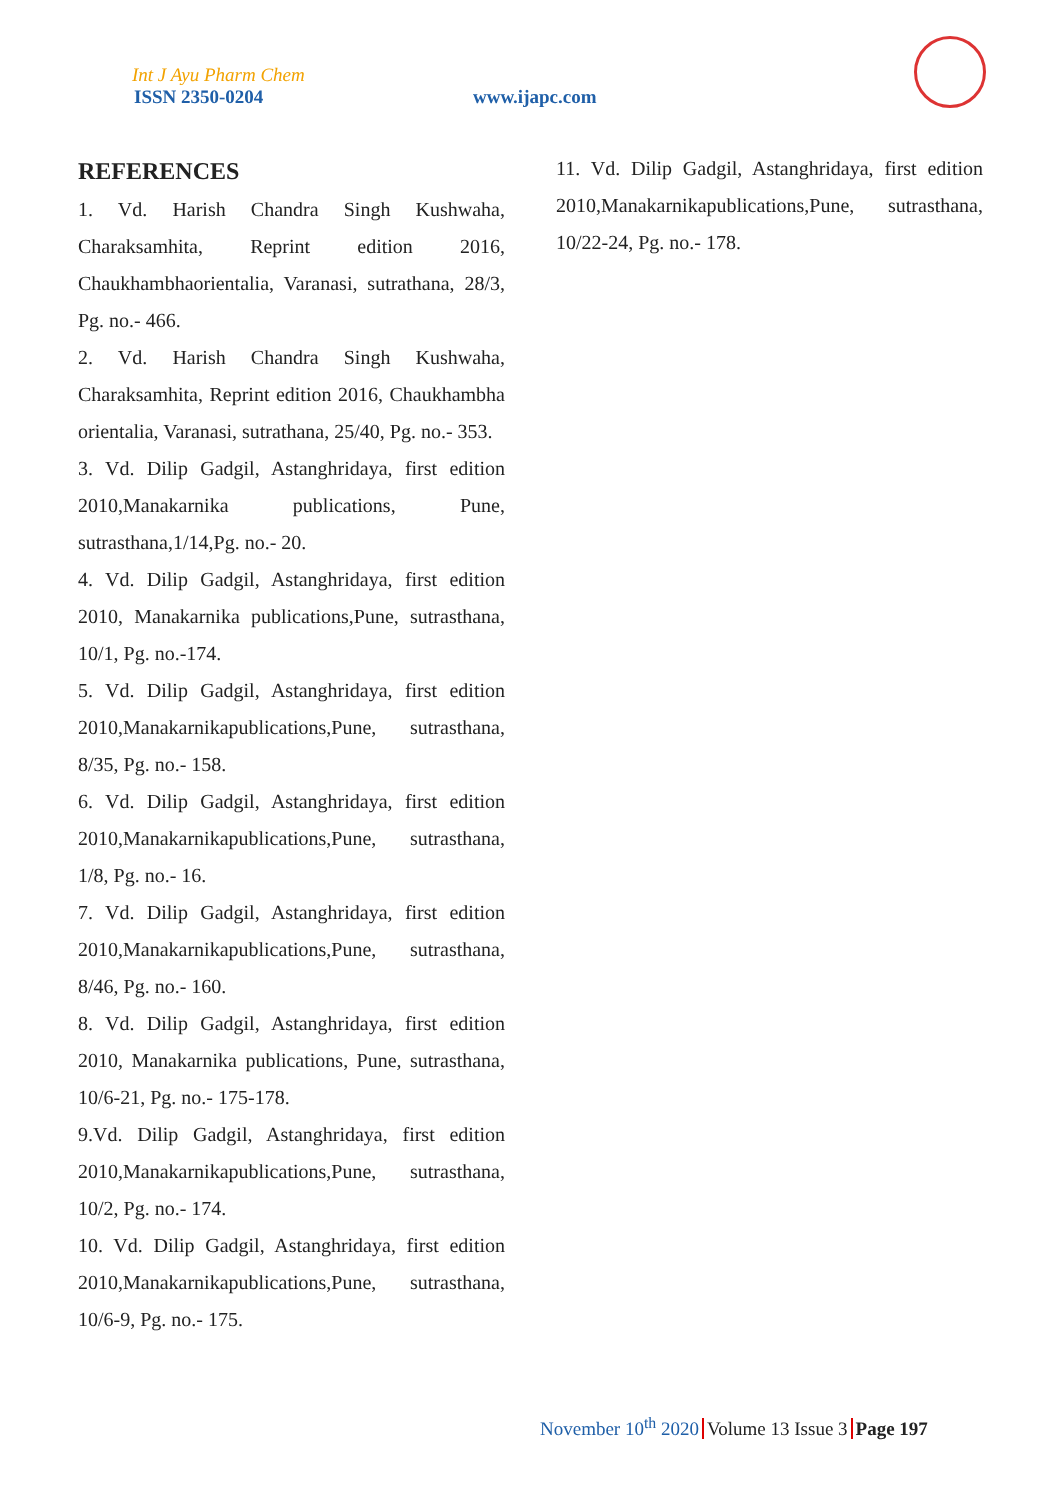Int J Ayu Pharm Chem
ISSN 2350-0204 www.ijapc.com
REFERENCES
1. Vd. Harish Chandra Singh Kushwaha, Charaksamhita, Reprint edition 2016, Chaukhambhaorientalia, Varanasi, sutrathana, 28/3, Pg. no.- 466.
2. Vd. Harish Chandra Singh Kushwaha, Charaksamhita, Reprint edition 2016, Chaukhambha orientalia, Varanasi, sutrathana, 25/40, Pg. no.- 353.
3. Vd. Dilip Gadgil, Astanghridaya, first edition 2010,Manakarnika publications, Pune, sutrasthana,1/14,Pg. no.- 20.
4. Vd. Dilip Gadgil, Astanghridaya, first edition 2010, Manakarnika publications,Pune, sutrasthana, 10/1, Pg. no.-174.
5. Vd. Dilip Gadgil, Astanghridaya, first edition 2010,Manakarnikapublications,Pune, sutrasthana, 8/35, Pg. no.- 158.
6. Vd. Dilip Gadgil, Astanghridaya, first edition 2010,Manakarnikapublications,Pune, sutrasthana, 1/8, Pg. no.- 16.
7. Vd. Dilip Gadgil, Astanghridaya, first edition 2010,Manakarnikapublications,Pune, sutrasthana, 8/46, Pg. no.- 160.
8. Vd. Dilip Gadgil, Astanghridaya, first edition 2010, Manakarnika publications, Pune, sutrasthana, 10/6-21, Pg. no.- 175-178.
9.Vd. Dilip Gadgil, Astanghridaya, first edition 2010,Manakarnikapublications,Pune, sutrasthana, 10/2, Pg. no.- 174.
10. Vd. Dilip Gadgil, Astanghridaya, first edition 2010,Manakarnikapublications,Pune, sutrasthana, 10/6-9, Pg. no.- 175.
11. Vd. Dilip Gadgil, Astanghridaya, first edition 2010,Manakarnikapublications,Pune, sutrasthana, 10/22-24, Pg. no.- 178.
November 10<sup>th</sup> 2020 Volume 13 Issue 3 Page 197